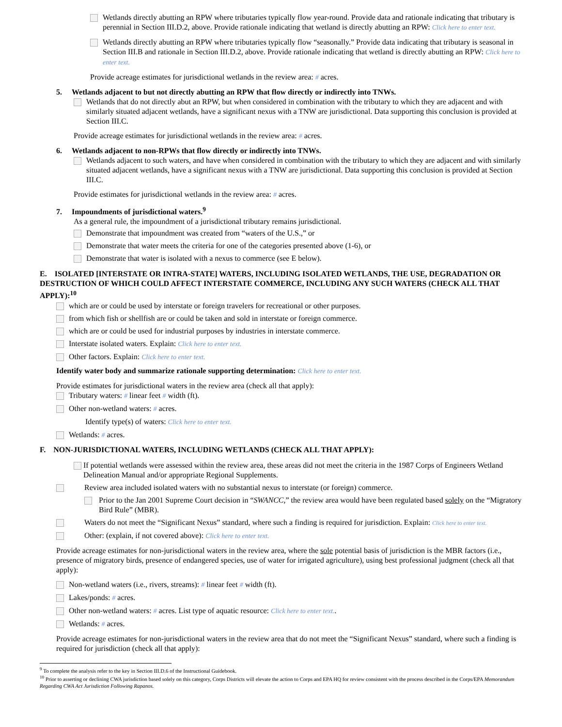Wetlands directly abutting an RPW where tributaries typically flow year-round. Provide data and rationale indicating that tributary is perennial in Section III.D.2, above. Provide rationale indicating that wetland is directly abutting an RPW: Click here to enter text.
Wetlands directly abutting an RPW where tributaries typically flow “seasonally.” Provide data indicating that tributary is seasonal in Section III.B and rationale in Section III.D.2, above. Provide rationale indicating that wetland is directly abutting an RPW: Click here to enter text.
Provide acreage estimates for jurisdictional wetlands in the review area: # acres.
5. Wetlands adjacent to but not directly abutting an RPW that flow directly or indirectly into TNWs.
Wetlands that do not directly abut an RPW, but when considered in combination with the tributary to which they are adjacent and with similarly situated adjacent wetlands, have a significant nexus with a TNW are jurisdictional. Data supporting this conclusion is provided at Section III.C.
Provide acreage estimates for jurisdictional wetlands in the review area: # acres.
6. Wetlands adjacent to non-RPWs that flow directly or indirectly into TNWs.
Wetlands adjacent to such waters, and have when considered in combination with the tributary to which they are adjacent and with similarly situated adjacent wetlands, have a significant nexus with a TNW are jurisdictional. Data supporting this conclusion is provided at Section III.C.
Provide estimates for jurisdictional wetlands in the review area: # acres.
7. Impoundments of jurisdictional waters.<sup>9</sup>
As a general rule, the impoundment of a jurisdictional tributary remains jurisdictional.
Demonstrate that impoundment was created from “waters of the U.S.,” or
Demonstrate that water meets the criteria for one of the categories presented above (1-6), or
Demonstrate that water is isolated with a nexus to commerce (see E below).
E. ISOLATED [INTERSTATE OR INTRA-STATE] WATERS, INCLUDING ISOLATED WETLANDS, THE USE, DEGRADATION OR DESTRUCTION OF WHICH COULD AFFECT INTERSTATE COMMERCE, INCLUDING ANY SUCH WATERS (CHECK ALL THAT APPLY):<sup>10</sup>
which are or could be used by interstate or foreign travelers for recreational or other purposes.
from which fish or shellfish are or could be taken and sold in interstate or foreign commerce.
which are or could be used for industrial purposes by industries in interstate commerce.
Interstate isolated waters. Explain: Click here to enter text.
Other factors. Explain: Click here to enter text.
Identify water body and summarize rationale supporting determination: Click here to enter text.
Provide estimates for jurisdictional waters in the review area (check all that apply):
Tributary waters: # linear feet # width (ft).
Other non-wetland waters: # acres.
Identify type(s) of waters: Click here to enter text.
Wetlands: # acres.
F. NON-JURISDICTIONAL WATERS, INCLUDING WETLANDS (CHECK ALL THAT APPLY):
If potential wetlands were assessed within the review area, these areas did not meet the criteria in the 1987 Corps of Engineers Wetland Delineation Manual and/or appropriate Regional Supplements.
Review area included isolated waters with no substantial nexus to interstate (or foreign) commerce.
Prior to the Jan 2001 Supreme Court decision in “SWANCC,” the review area would have been regulated based solely on the “Migratory Bird Rule” (MBR).
Waters do not meet the “Significant Nexus” standard, where such a finding is required for jurisdiction. Explain: Click here to enter text.
Other: (explain, if not covered above): Click here to enter text.
Provide acreage estimates for non-jurisdictional waters in the review area, where the sole potential basis of jurisdiction is the MBR factors (i.e., presence of migratory birds, presence of endangered species, use of water for irrigated agriculture), using best professional judgment (check all that apply):
Non-wetland waters (i.e., rivers, streams): # linear feet # width (ft).
Lakes/ponds: # acres.
Other non-wetland waters: # acres. List type of aquatic resource: Click here to enter text..
Wetlands: # acres.
Provide acreage estimates for non-jurisdictional waters in the review area that do not meet the “Significant Nexus” standard, where such a finding is required for jurisdiction (check all that apply):
<sup>9</sup> To complete the analysis refer to the key in Section III.D.6 of the Instructional Guidebook.
<sup>10</sup> Prior to asserting or declining CWA jurisdiction based solely on this category, Corps Districts will elevate the action to Corps and EPA HQ for review consistent with the process described in the Corps/EPA Memorandum Regarding CWA Act Jurisdiction Following Rapanos.